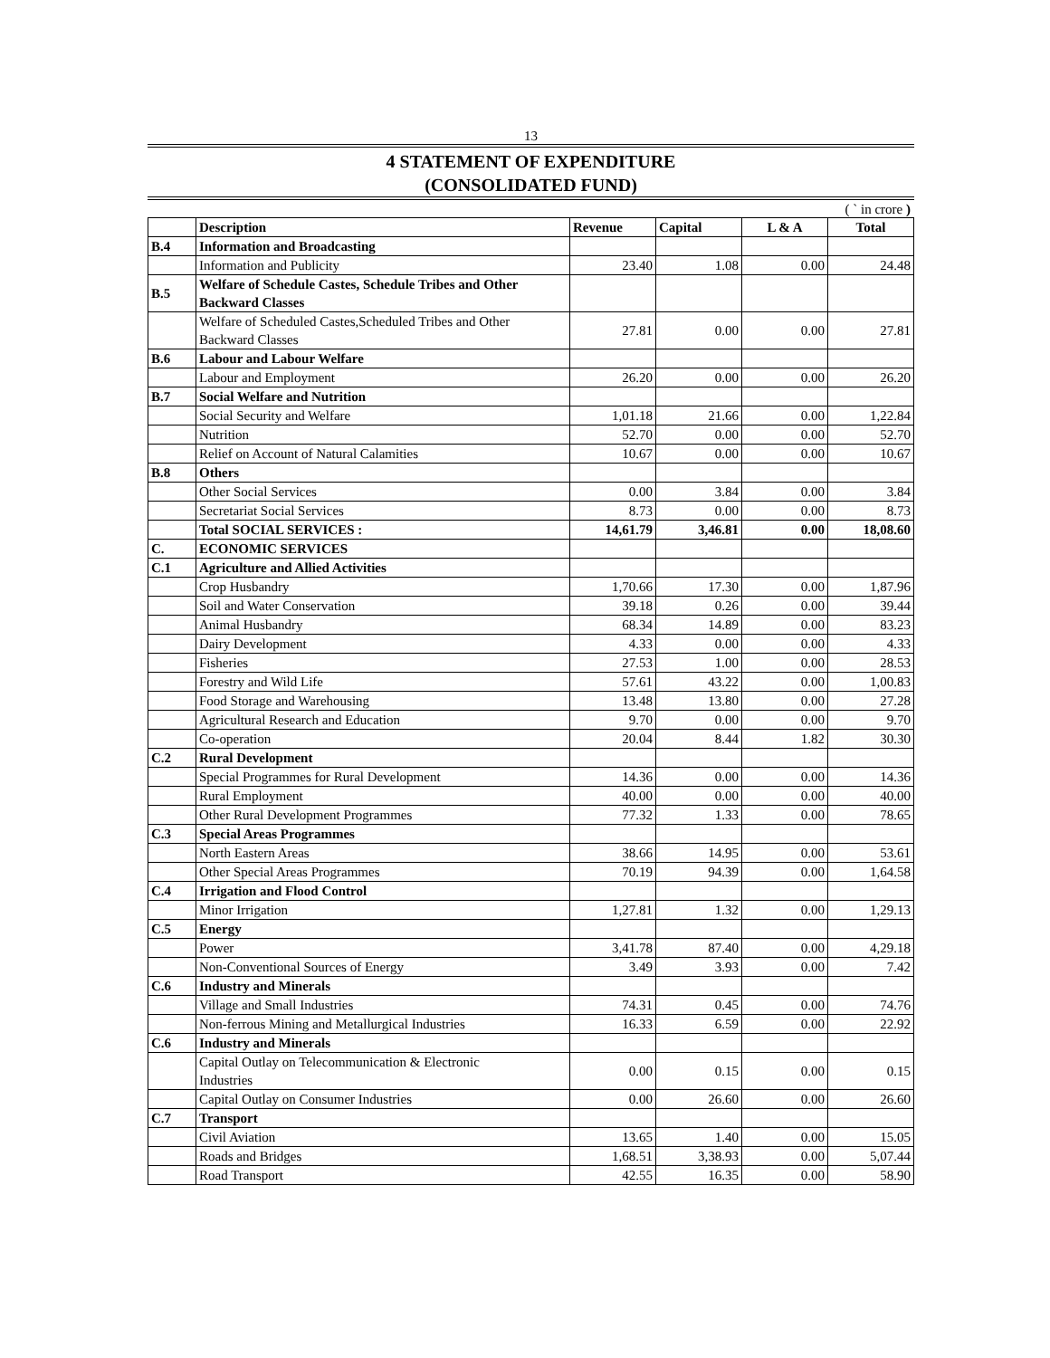13
4 STATEMENT OF EXPENDITURE
(CONSOLIDATED FUND)
( ` in crore )
| | Description | Revenue | Capital | L & A | Total |
| --- | --- | --- | --- | --- | --- |
| B.4 | Information and Broadcasting | | | | |
| | Information and Publicity | 23.40 | 1.08 | 0.00 | 24.48 |
| B.5 | Welfare of Schedule Castes, Schedule Tribes and Other Backward Classes | | | | |
| | Welfare of Scheduled Castes,Scheduled Tribes and Other Backward Classes | 27.81 | 0.00 | 0.00 | 27.81 |
| B.6 | Labour and Labour Welfare | | | | |
| | Labour and Employment | 26.20 | 0.00 | 0.00 | 26.20 |
| B.7 | Social Welfare and Nutrition | | | | |
| | Social Security and Welfare | 1,01.18 | 21.66 | 0.00 | 1,22.84 |
| | Nutrition | 52.70 | 0.00 | 0.00 | 52.70 |
| | Relief on Account of Natural Calamities | 10.67 | 0.00 | 0.00 | 10.67 |
| B.8 | Others | | | | |
| | Other Social Services | 0.00 | 3.84 | 0.00 | 3.84 |
| | Secretariat Social Services | 8.73 | 0.00 | 0.00 | 8.73 |
| | Total SOCIAL SERVICES : | 14,61.79 | 3,46.81 | 0.00 | 18,08.60 |
| C. | ECONOMIC SERVICES | | | | |
| C.1 | Agriculture and Allied Activities | | | | |
| | Crop Husbandry | 1,70.66 | 17.30 | 0.00 | 1,87.96 |
| | Soil and Water Conservation | 39.18 | 0.26 | 0.00 | 39.44 |
| | Animal Husbandry | 68.34 | 14.89 | 0.00 | 83.23 |
| | Dairy Development | 4.33 | 0.00 | 0.00 | 4.33 |
| | Fisheries | 27.53 | 1.00 | 0.00 | 28.53 |
| | Forestry and Wild Life | 57.61 | 43.22 | 0.00 | 1,00.83 |
| | Food Storage and Warehousing | 13.48 | 13.80 | 0.00 | 27.28 |
| | Agricultural Research and Education | 9.70 | 0.00 | 0.00 | 9.70 |
| | Co-operation | 20.04 | 8.44 | 1.82 | 30.30 |
| C.2 | Rural Development | | | | |
| | Special Programmes for Rural Development | 14.36 | 0.00 | 0.00 | 14.36 |
| | Rural Employment | 40.00 | 0.00 | 0.00 | 40.00 |
| | Other Rural Development Programmes | 77.32 | 1.33 | 0.00 | 78.65 |
| C.3 | Special Areas Programmes | | | | |
| | North Eastern Areas | 38.66 | 14.95 | 0.00 | 53.61 |
| | Other Special Areas Programmes | 70.19 | 94.39 | 0.00 | 1,64.58 |
| C.4 | Irrigation and Flood Control | | | | |
| | Minor Irrigation | 1,27.81 | 1.32 | 0.00 | 1,29.13 |
| C.5 | Energy | | | | |
| | Power | 3,41.78 | 87.40 | 0.00 | 4,29.18 |
| | Non-Conventional Sources of Energy | 3.49 | 3.93 | 0.00 | 7.42 |
| C.6 | Industry and Minerals | | | | |
| | Village and Small Industries | 74.31 | 0.45 | 0.00 | 74.76 |
| | Non-ferrous Mining and Metallurgical Industries | 16.33 | 6.59 | 0.00 | 22.92 |
| C.6 | Industry and Minerals | | | | |
| | Capital Outlay on Telecommunication & Electronic Industries | 0.00 | 0.15 | 0.00 | 0.15 |
| | Capital Outlay on Consumer Industries | 0.00 | 26.60 | 0.00 | 26.60 |
| C.7 | Transport | | | | |
| | Civil Aviation | 13.65 | 1.40 | 0.00 | 15.05 |
| | Roads and Bridges | 1,68.51 | 3,38.93 | 0.00 | 5,07.44 |
| | Road Transport | 42.55 | 16.35 | 0.00 | 58.90 |